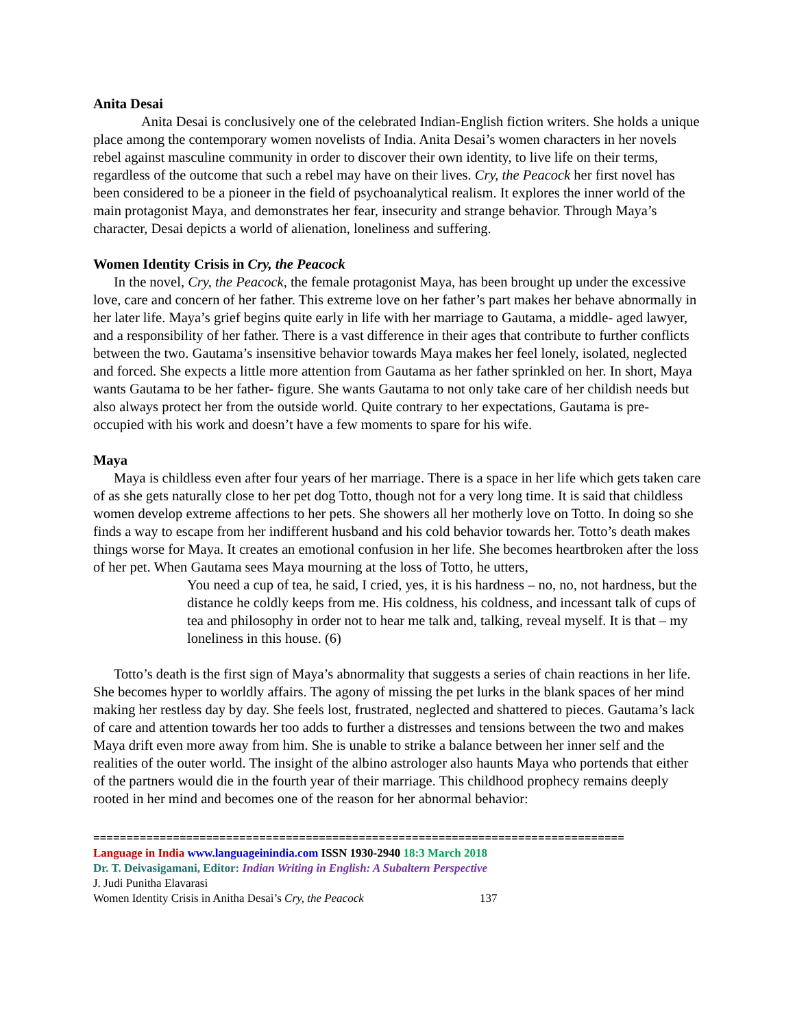Anita Desai
Anita Desai is conclusively one of the celebrated Indian-English fiction writers. She holds a unique place among the contemporary women novelists of India. Anita Desai’s women characters in her novels rebel against masculine community in order to discover their own identity, to live life on their terms, regardless of the outcome that such a rebel may have on their lives. Cry, the Peacock her first novel has been considered to be a pioneer in the field of psychoanalytical realism. It explores the inner world of the main protagonist Maya, and demonstrates her fear, insecurity and strange behavior. Through Maya’s character, Desai depicts a world of alienation, loneliness and suffering.
Women Identity Crisis in Cry, the Peacock
In the novel, Cry, the Peacock, the female protagonist Maya, has been brought up under the excessive love, care and concern of her father. This extreme love on her father’s part makes her behave abnormally in her later life. Maya’s grief begins quite early in life with her marriage to Gautama, a middle- aged lawyer, and a responsibility of her father. There is a vast difference in their ages that contribute to further conflicts between the two. Gautama’s insensitive behavior towards Maya makes her feel lonely, isolated, neglected and forced. She expects a little more attention from Gautama as her father sprinkled on her. In short, Maya wants Gautama to be her father- figure. She wants Gautama to not only take care of her childish needs but also always protect her from the outside world. Quite contrary to her expectations, Gautama is pre- occupied with his work and doesn’t have a few moments to spare for his wife.
Maya
Maya is childless even after four years of her marriage. There is a space in her life which gets taken care of as she gets naturally close to her pet dog Totto, though not for a very long time. It is said that childless women develop extreme affections to her pets. She showers all her motherly love on Totto. In doing so she finds a way to escape from her indifferent husband and his cold behavior towards her. Totto’s death makes things worse for Maya. It creates an emotional confusion in her life. She becomes heartbroken after the loss of her pet. When Gautama sees Maya mourning at the loss of Totto, he utters,
You need a cup of tea, he said, I cried, yes, it is his hardness – no, no, not hardness, but the distance he coldly keeps from me. His coldness, his coldness, and incessant talk of cups of tea and philosophy in order not to hear me talk and, talking, reveal myself. It is that – my loneliness in this house. (6)
Totto’s death is the first sign of Maya’s abnormality that suggests a series of chain reactions in her life. She becomes hyper to worldly affairs. The agony of missing the pet lurks in the blank spaces of her mind making her restless day by day. She feels lost, frustrated, neglected and shattered to pieces. Gautama’s lack of care and attention towards her too adds to further a distresses and tensions between the two and makes Maya drift even more away from him. She is unable to strike a balance between her inner self and the realities of the outer world. The insight of the albino astrologer also haunts Maya who portends that either of the partners would die in the fourth year of their marriage. This childhood prophecy remains deeply rooted in her mind and becomes one of the reason for her abnormal behavior:
================================================================================
Language in India www.languageinindia.com ISSN 1930-2940 18:3 March 2018
Dr. T. Deivasigamani, Editor: Indian Writing in English: A Subaltern Perspective
J. Judi Punitha Elavarasi
Women Identity Crisis in Anitha Desai’s Cry, the Peacock 137